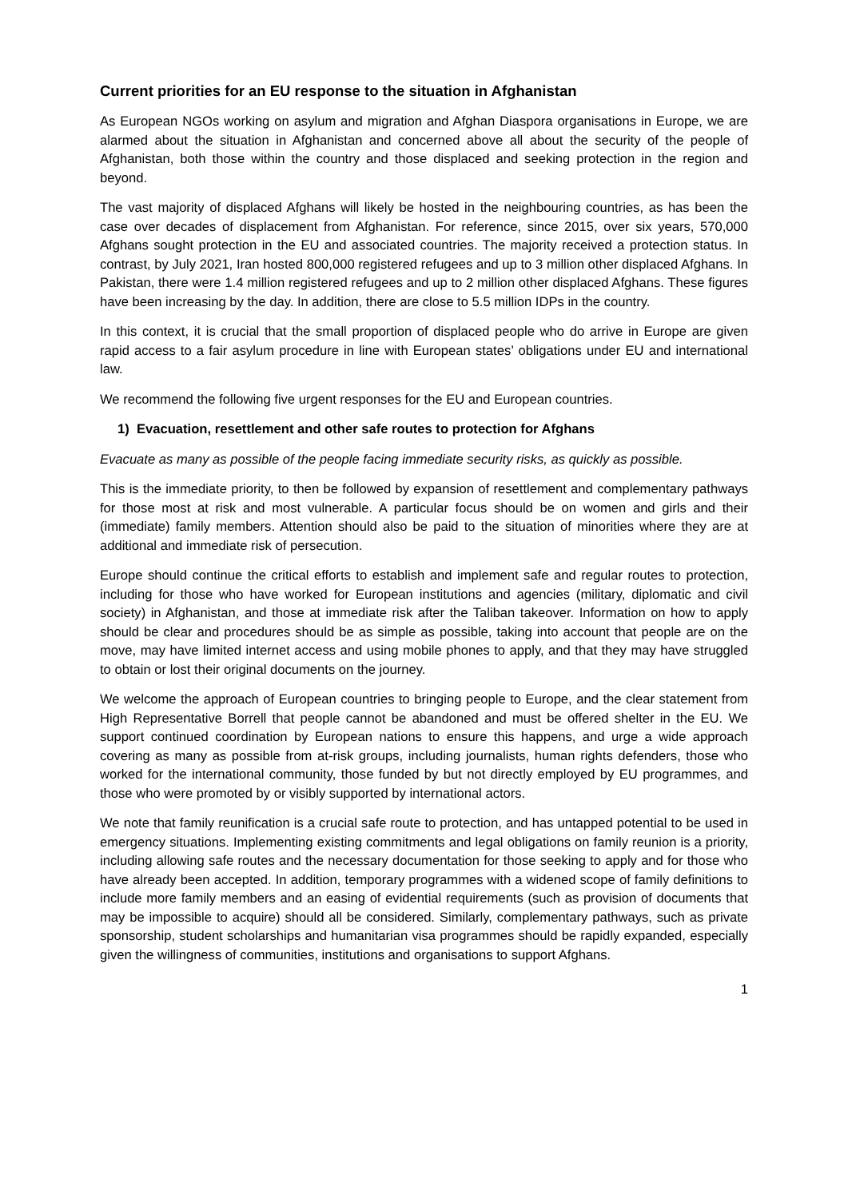Current priorities for an EU response to the situation in Afghanistan
As European NGOs working on asylum and migration and Afghan Diaspora organisations in Europe, we are alarmed about the situation in Afghanistan and concerned above all about the security of the people of Afghanistan, both those within the country and those displaced and seeking protection in the region and beyond.
The vast majority of displaced Afghans will likely be hosted in the neighbouring countries, as has been the case over decades of displacement from Afghanistan. For reference, since 2015, over six years, 570,000 Afghans sought protection in the EU and associated countries. The majority received a protection status. In contrast, by July 2021, Iran hosted 800,000 registered refugees and up to 3 million other displaced Afghans. In Pakistan, there were 1.4 million registered refugees and up to 2 million other displaced Afghans. These figures have been increasing by the day. In addition, there are close to 5.5 million IDPs in the country.
In this context, it is crucial that the small proportion of displaced people who do arrive in Europe are given rapid access to a fair asylum procedure in line with European states’ obligations under EU and international law.
We recommend the following five urgent responses for the EU and European countries.
1) Evacuation, resettlement and other safe routes to protection for Afghans
Evacuate as many as possible of the people facing immediate security risks, as quickly as possible.
This is the immediate priority, to then be followed by expansion of resettlement and complementary pathways for those most at risk and most vulnerable. A particular focus should be on women and girls and their (immediate) family members. Attention should also be paid to the situation of minorities where they are at additional and immediate risk of persecution.
Europe should continue the critical efforts to establish and implement safe and regular routes to protection, including for those who have worked for European institutions and agencies (military, diplomatic and civil society) in Afghanistan, and those at immediate risk after the Taliban takeover. Information on how to apply should be clear and procedures should be as simple as possible, taking into account that people are on the move, may have limited internet access and using mobile phones to apply, and that they may have struggled to obtain or lost their original documents on the journey.
We welcome the approach of European countries to bringing people to Europe, and the clear statement from High Representative Borrell that people cannot be abandoned and must be offered shelter in the EU. We support continued coordination by European nations to ensure this happens, and urge a wide approach covering as many as possible from at-risk groups, including journalists, human rights defenders, those who worked for the international community, those funded by but not directly employed by EU programmes, and those who were promoted by or visibly supported by international actors.
We note that family reunification is a crucial safe route to protection, and has untapped potential to be used in emergency situations. Implementing existing commitments and legal obligations on family reunion is a priority, including allowing safe routes and the necessary documentation for those seeking to apply and for those who have already been accepted. In addition, temporary programmes with a widened scope of family definitions to include more family members and an easing of evidential requirements (such as provision of documents that may be impossible to acquire) should all be considered. Similarly, complementary pathways, such as private sponsorship, student scholarships and humanitarian visa programmes should be rapidly expanded, especially given the willingness of communities, institutions and organisations to support Afghans.
1